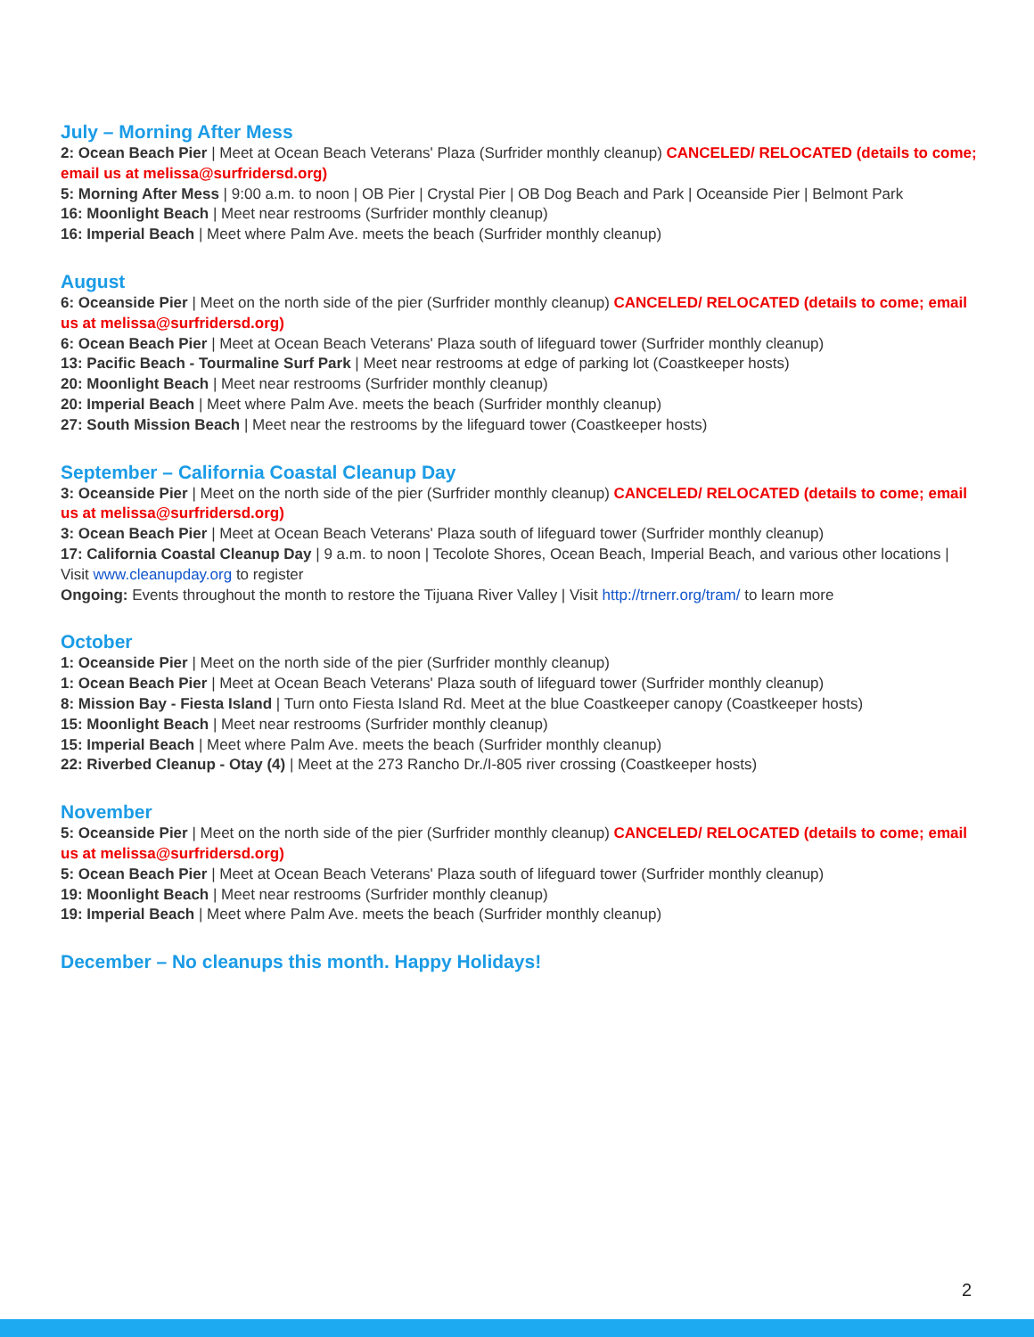July – Morning After Mess
2: Ocean Beach Pier | Meet at Ocean Beach Veterans' Plaza (Surfrider monthly cleanup) CANCELED/ RELOCATED (details to come; email us at melissa@surfridersd.org)
5: Morning After Mess | 9:00 a.m. to noon | OB Pier | Crystal Pier | OB Dog Beach and Park | Oceanside Pier | Belmont Park
16: Moonlight Beach | Meet near restrooms (Surfrider monthly cleanup)
16: Imperial Beach | Meet where Palm Ave. meets the beach (Surfrider monthly cleanup)
August
6: Oceanside Pier | Meet on the north side of the pier (Surfrider monthly cleanup) CANCELED/ RELOCATED (details to come; email us at melissa@surfridersd.org)
6: Ocean Beach Pier | Meet at Ocean Beach Veterans' Plaza south of lifeguard tower (Surfrider monthly cleanup)
13: Pacific Beach - Tourmaline Surf Park | Meet near restrooms at edge of parking lot (Coastkeeper hosts)
20: Moonlight Beach | Meet near restrooms (Surfrider monthly cleanup)
20: Imperial Beach | Meet where Palm Ave. meets the beach (Surfrider monthly cleanup)
27: South Mission Beach | Meet near the restrooms by the lifeguard tower (Coastkeeper hosts)
September – California Coastal Cleanup Day
3: Oceanside Pier | Meet on the north side of the pier (Surfrider monthly cleanup) CANCELED/ RELOCATED (details to come; email us at melissa@surfridersd.org)
3: Ocean Beach Pier | Meet at Ocean Beach Veterans' Plaza south of lifeguard tower (Surfrider monthly cleanup)
17: California Coastal Cleanup Day | 9 a.m. to noon | Tecolote Shores, Ocean Beach, Imperial Beach, and various other locations | Visit www.cleanupday.org to register
Ongoing: Events throughout the month to restore the Tijuana River Valley | Visit http://trnerr.org/tram/ to learn more
October
1: Oceanside Pier | Meet on the north side of the pier (Surfrider monthly cleanup)
1: Ocean Beach Pier | Meet at Ocean Beach Veterans' Plaza south of lifeguard tower (Surfrider monthly cleanup)
8: Mission Bay - Fiesta Island | Turn onto Fiesta Island Rd. Meet at the blue Coastkeeper canopy (Coastkeeper hosts)
15: Moonlight Beach | Meet near restrooms (Surfrider monthly cleanup)
15: Imperial Beach | Meet where Palm Ave. meets the beach (Surfrider monthly cleanup)
22: Riverbed Cleanup - Otay (4) | Meet at the 273 Rancho Dr./I-805 river crossing (Coastkeeper hosts)
November
5: Oceanside Pier | Meet on the north side of the pier (Surfrider monthly cleanup) CANCELED/ RELOCATED (details to come; email us at melissa@surfridersd.org)
5: Ocean Beach Pier | Meet at Ocean Beach Veterans' Plaza south of lifeguard tower (Surfrider monthly cleanup)
19: Moonlight Beach | Meet near restrooms (Surfrider monthly cleanup)
19: Imperial Beach | Meet where Palm Ave. meets the beach (Surfrider monthly cleanup)
December – No cleanups this month. Happy Holidays!
2